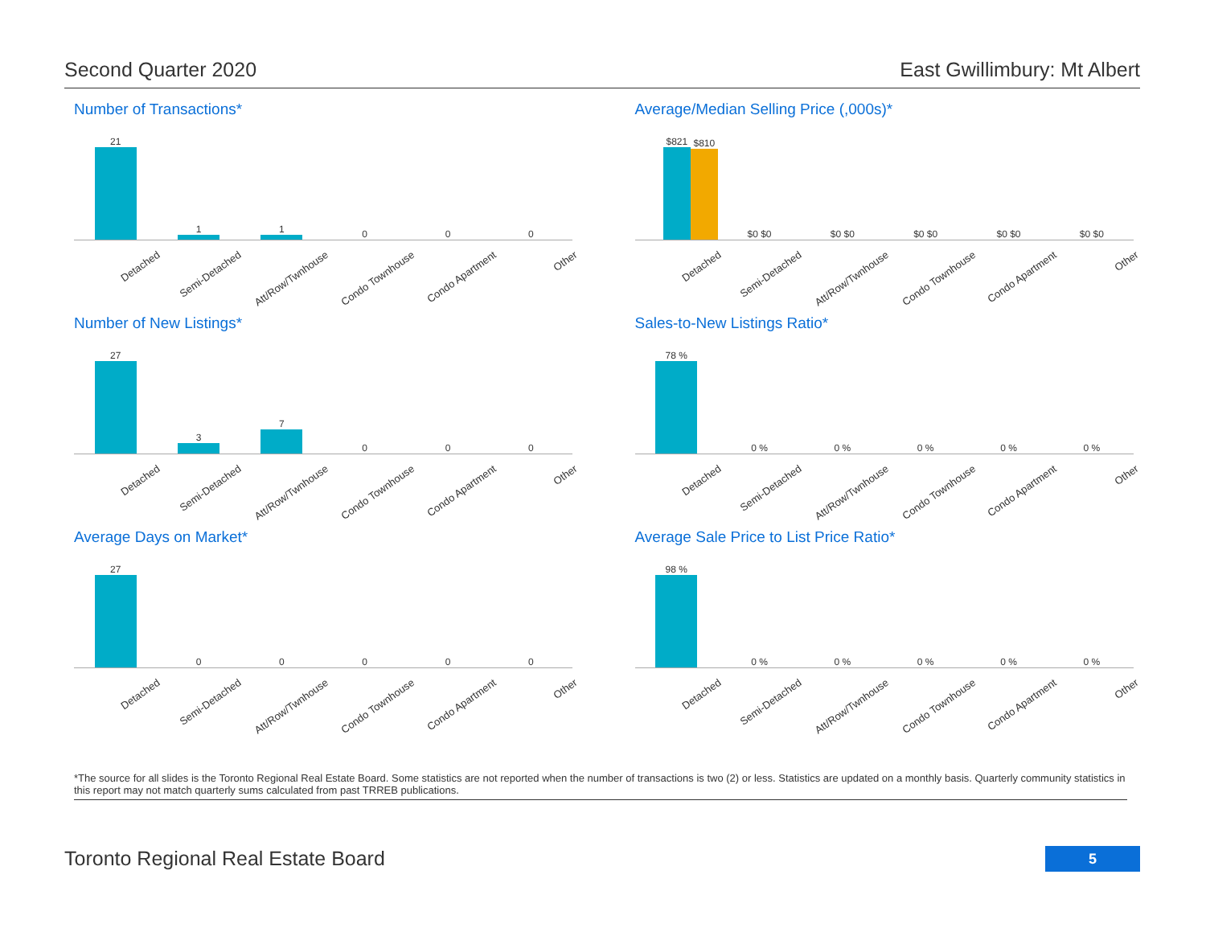Second Quarter 2020 East Gwillimbury: Mt Albert
Number of Transactions*
21 1 1 0 0 0
Detached Semi-Detached Att/Row/Twnhouse Condo Townhouse Condo Apartment Other
Average/Median Selling Price (,000s)*
$821
$810
$0 $0 $0 $0 $0 $0 $0 $0 $0 $0
Detached Semi-Detached Att/Row/Twnhouse Condo Townhouse Condo Apartment Other
Number of New Listings*
27 3 7 0 0 0
Detached Semi-Detached Att/Row/Twnhouse Condo Townhouse Condo Apartment Other
Sales-to-New Listings Ratio*
78 % 0 % 0 % 0 % 0 % 0 %
Detached Semi-Detached Att/Row/Twnhouse Condo Townhouse Condo Apartment Other
Average Days on Market*
27 0 0 0 0 0
Detached Semi-Detached Att/Row/Twnhouse Condo Townhouse Condo Apartment Other
Average Sale Price to List Price Ratio*
98 % 0 % 0 % 0 % 0 % 0 %
Detached Semi-Detached Att/Row/Twnhouse Condo Townhouse Condo Apartment Other
*The source for all slides is the Toronto Regional Real Estate Board. Some statistics are not reported when the number of transactions is two (2) or less. Statistics are updated on a monthly basis. Quarterly community statistics in this report may not match quarterly sums calculated from past TRREB publications.
Toronto Regional Real Estate Board
5